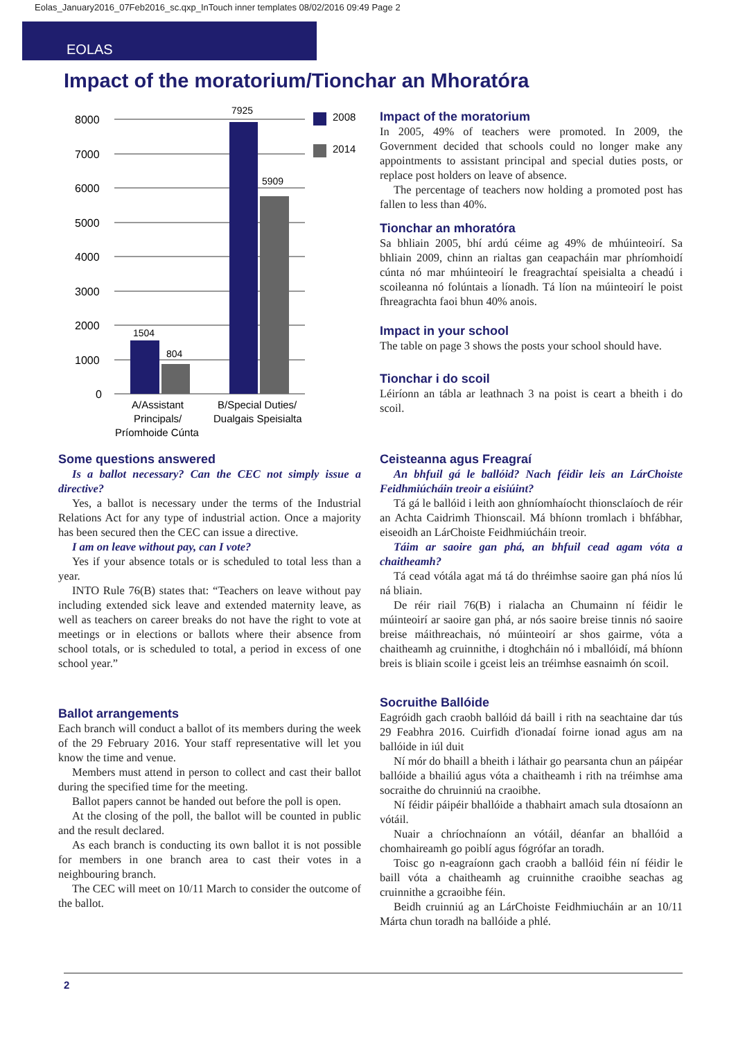Eolas_January2016_07Feb2016_sc.qxp_InTouch inner templates 08/02/2016 09:49 Page 2
EOLAS
Impact of the moratorium/Tionchar an Mhoratóra
8000
7000
6000
5000
4000
3000
2000
1000
0
1504
804
7925
5909
2008
2014
A/Assistant
Principals/
Príomhoide Cúnta
B/Special Duties/
Dualgais Speisialta
Impact of the moratorium
In 2005, 49% of teachers were promoted. In 2009, the Government decided that schools could no longer make any appointments to assistant principal and special duties posts, or replace post holders on leave of absence.
The percentage of teachers now holding a promoted post has fallen to less than 40%.
Tionchar an mhoratóra
Sa bhliain 2005, bhí ardú céime ag 49% de mhúinteoirí. Sa bhliain 2009, chinn an rialtas gan ceapacháin mar phríomhoidí cúnta nó mar mhúinteoirí le freagrachtaí speisialta a cheadú i scoileanna nó folúntais a líonadh. Tá líon na múinteoirí le poist fhreagrachta faoi bhun 40% anois.
Impact in your school
The table on page 3 shows the posts your school should have.
Tionchar i do scoil
Léiríonn an tábla ar leathnach 3 na poist is ceart a bheith i do scoil.
Some questions answered
Is a ballot necessary? Can the CEC not simply issue a directive?
Yes, a ballot is necessary under the terms of the Industrial Relations Act for any type of industrial action. Once a majority has been secured then the CEC can issue a directive.
I am on leave without pay, can I vote?
Yes if your absence totals or is scheduled to total less than a year.
INTO Rule 76(B) states that: “Teachers on leave without pay including extended sick leave and extended maternity leave, as well as teachers on career breaks do not have the right to vote at meetings or in elections or ballots where their absence from school totals, or is scheduled to total, a period in excess of one school year.”
Ballot arrangements
Each branch will conduct a ballot of its members during the week of the 29 February 2016. Your staff representative will let you know the time and venue.
Members must attend in person to collect and cast their ballot during the specified time for the meeting.
Ballot papers cannot be handed out before the poll is open.
At the closing of the poll, the ballot will be counted in public and the result declared.
As each branch is conducting its own ballot it is not possible for members in one branch area to cast their votes in a neighbouring branch.
The CEC will meet on 10/11 March to consider the outcome of the ballot.
Ceisteanna agus Freagraí
An bhfuil gá le ballóid? Nach féidir leis an LárChoiste Feidhmiúcháin treoir a eisiúint?
Tá gá le ballóid i leith aon ghníomhaíocht thionsclaíoch de réir an Achta Caidrimh Thionscail. Má bhíonn tromlach i bhfábhar, eiseoidh an LárChoiste Feidhmiúcháin treoir.
Táim ar saoire gan phá, an bhfuil cead agam vóta a chaitheamh?
Tá cead vótála agat má tá do thréimhse saoire gan phá níos lú ná bliain.
De réir riail 76(B) i rialacha an Chumainn ní féidir le múinteoirí ar saoire gan phá, ar nós saoire breise tinnis nó saoire breise máithreachais, nó múinteoirí ar shos gairme, vóta a chaitheamh ag cruinnithe, i dtoghcháin nó i mballóidí, má bhíonn breis is bliain scoile i gceist leis an tréimhse easnaimh ón scoil.
Socruithe Ballóide
Eagróidh gach craobh ballóid dá baill i rith na seachtaine dar tús 29 Feabhra 2016. Cuirfidh d'ionadaí foirne ionad agus am na ballóide in iúl duit
Ní mór do bhaill a bheith i láthair go pearsanta chun an páipéar ballóide a bhailiú agus vóta a chaitheamh i rith na tréimhse ama socraithe do chruinniú na craoibhe.
Ní féidir páipéir bhallóide a thabhairt amach sula dtosaíonn an vótáil.
Nuair a chríochnaíonn an vótáil, déanfar an bhallóid a chomhaireamh go poiblí agus fógrófar an toradh.
Toisc go n-eagraíonn gach craobh a ballóid féin ní féidir le baill vóta a chaitheamh ag cruinnithe craoibhe seachas ag cruinnithe a gcraoibhe féin.
Beidh cruinniú ag an LárChoiste Feidhmiucháin ar an 10/11 Márta chun toradh na ballóide a phlé.
2